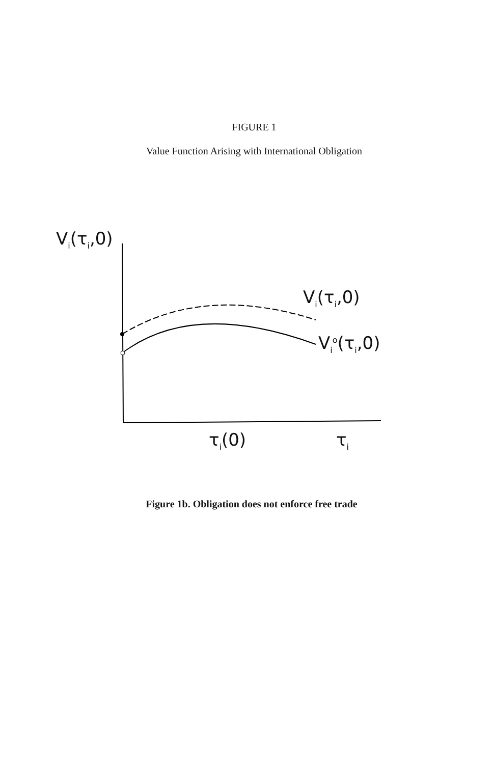FIGURE 1
Value Function Arising with International Obligation
V<sub>i</sub>(τ<sub>i</sub>,0)
V<sub>i</sub>(τ<sub>i</sub>,0)
V<sub>i</sub><sup>o</sup>(τ<sub>i</sub>,0)
τ<sub>i</sub>(0) τ<sub>i</sub>
Figure 1b. Obligation does not enforce free trade